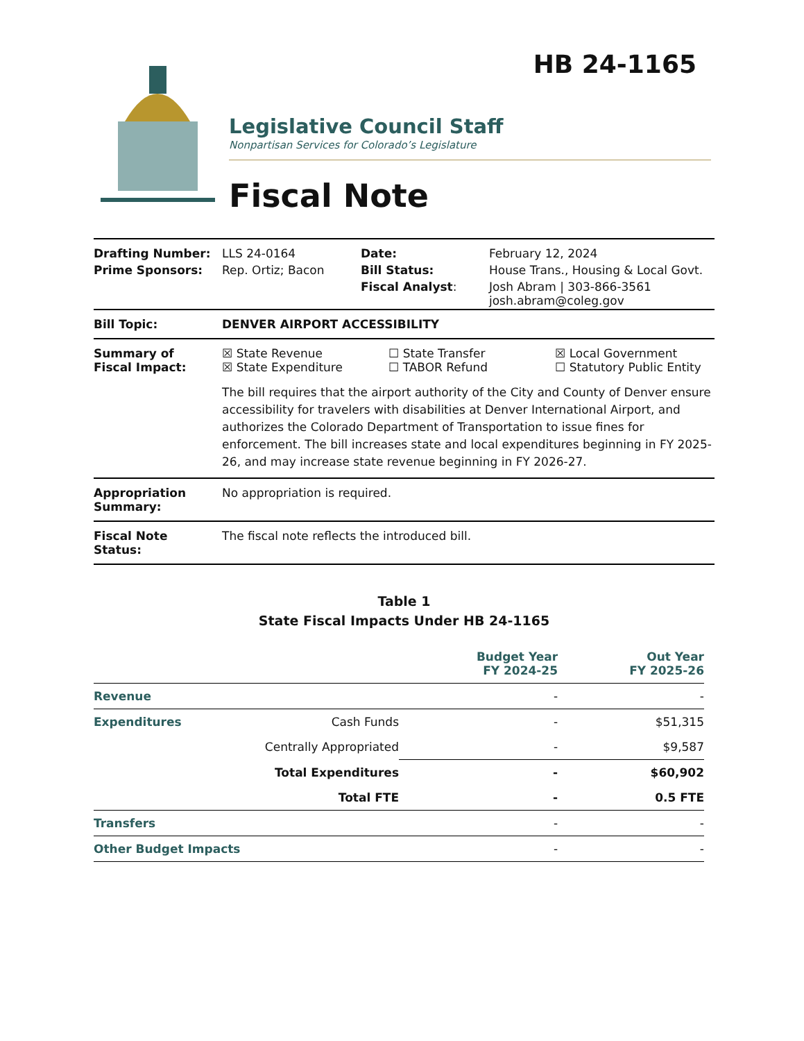HB 24-1165
Legislative Council Staff
Nonpartisan Services for Colorado’s Legislature
Fiscal Note
| Drafting Number: | LLS 24-0164 | Date: | February 12, 2024 |
| Prime Sponsors: | Rep. Ortiz; Bacon | Bill Status: | House Trans., Housing & Local Govt. |
| | | Fiscal Analyst : | Josh Abram / 303-866-3561 josh.abram@coleg.gov |
| Bill Topic: | DENVER AIRPORT ACCESSIBILITY | | |
| Summary of Fiscal Impact: | ☒ State Revenue ☒ State Expenditure ☐ State Transfer ☐ TABOR Refund ☒ Local Government ☐ Statutory Public Entity The bill requires that the airport authority of the City and County of Denver ensure accessibility for travelers with disabilities at Denver International Airport, and authorizes the Colorado Department of Transportation to issue fines for enforcement. The bill increases state and local expenditures beginning in FY 2025-26, and may increase state revenue beginning in FY 2026-27. | | |
| Appropriation Summary: | No appropriation is required. | | |
| Fiscal Note Status: | The fiscal note reflects the introduced bill. | | |
Table 1
State Fiscal Impacts Under HB 24-1165
| | | Budget Year FY 2024-25 | Out Year FY 2025-26 |
| --- | --- | --- | --- |
| Revenue | | - | - |
| Expenditures | Cash Funds | - | $51,315 |
| | Centrally Appropriated | - | $9,587 |
| | Total Expenditures | - | $60,902 |
| | Total FTE | - | 0.5 FTE |
| Transfers | | - | - |
| Other Budget Impacts | | - | - |